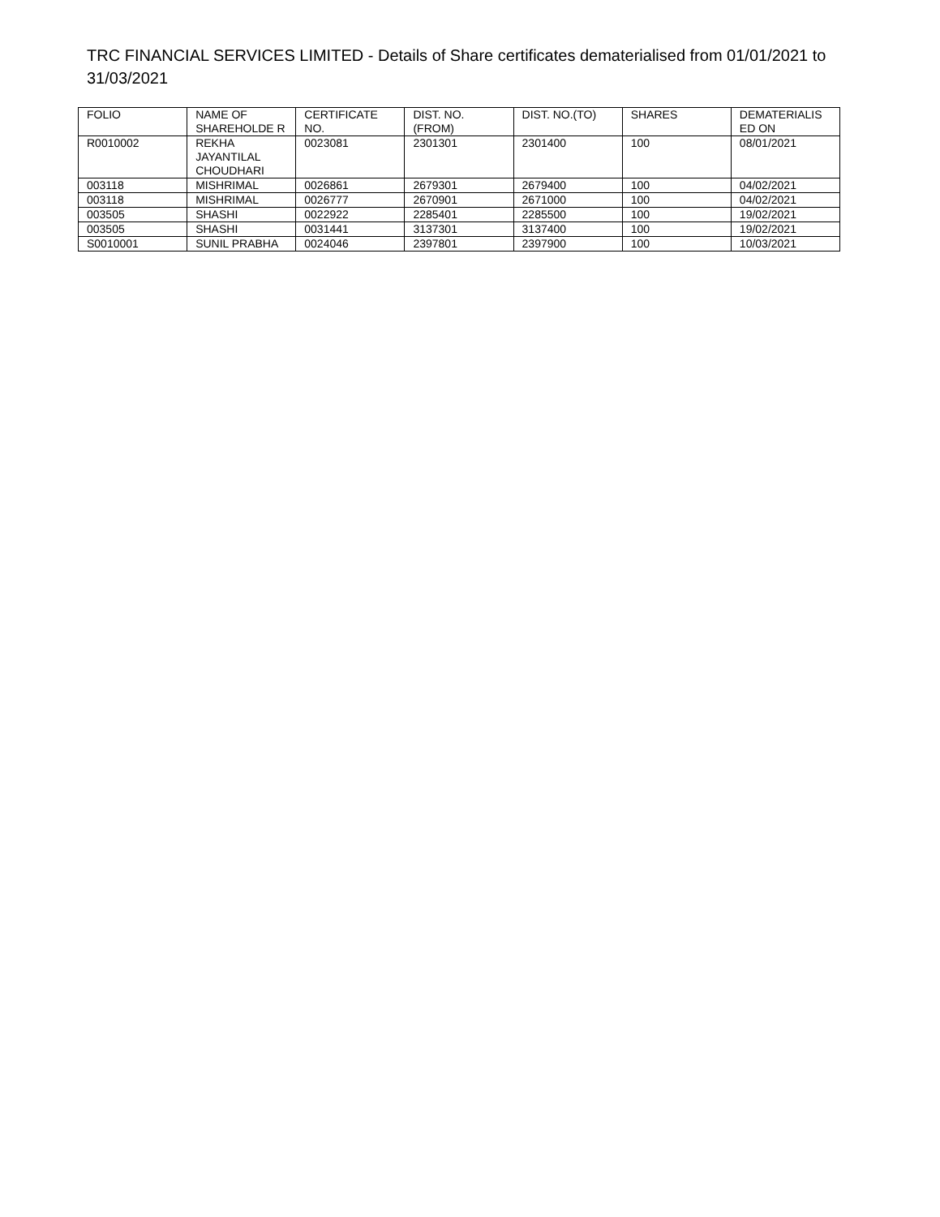TRC FINANCIAL SERVICES LIMITED - Details of Share certificates dematerialised from 01/01/2021 to 31/03/2021
| FOLIO | NAME OF SHAREHOLDE R | CERTIFICATE NO. | DIST. NO. (FROM) | DIST. NO.(TO) | SHARES | DEMATERIALIS ED ON |
| --- | --- | --- | --- | --- | --- | --- |
| R0010002 | REKHA JAYANTILAL CHOUDHARI | 0023081 | 2301301 | 2301400 | 100 | 08/01/2021 |
| 003118 | MISHRIMAL | 0026861 | 2679301 | 2679400 | 100 | 04/02/2021 |
| 003118 | MISHRIMAL | 0026777 | 2670901 | 2671000 | 100 | 04/02/2021 |
| 003505 | SHASHI | 0022922 | 2285401 | 2285500 | 100 | 19/02/2021 |
| 003505 | SHASHI | 0031441 | 3137301 | 3137400 | 100 | 19/02/2021 |
| S0010001 | SUNIL PRABHA | 0024046 | 2397801 | 2397900 | 100 | 10/03/2021 |